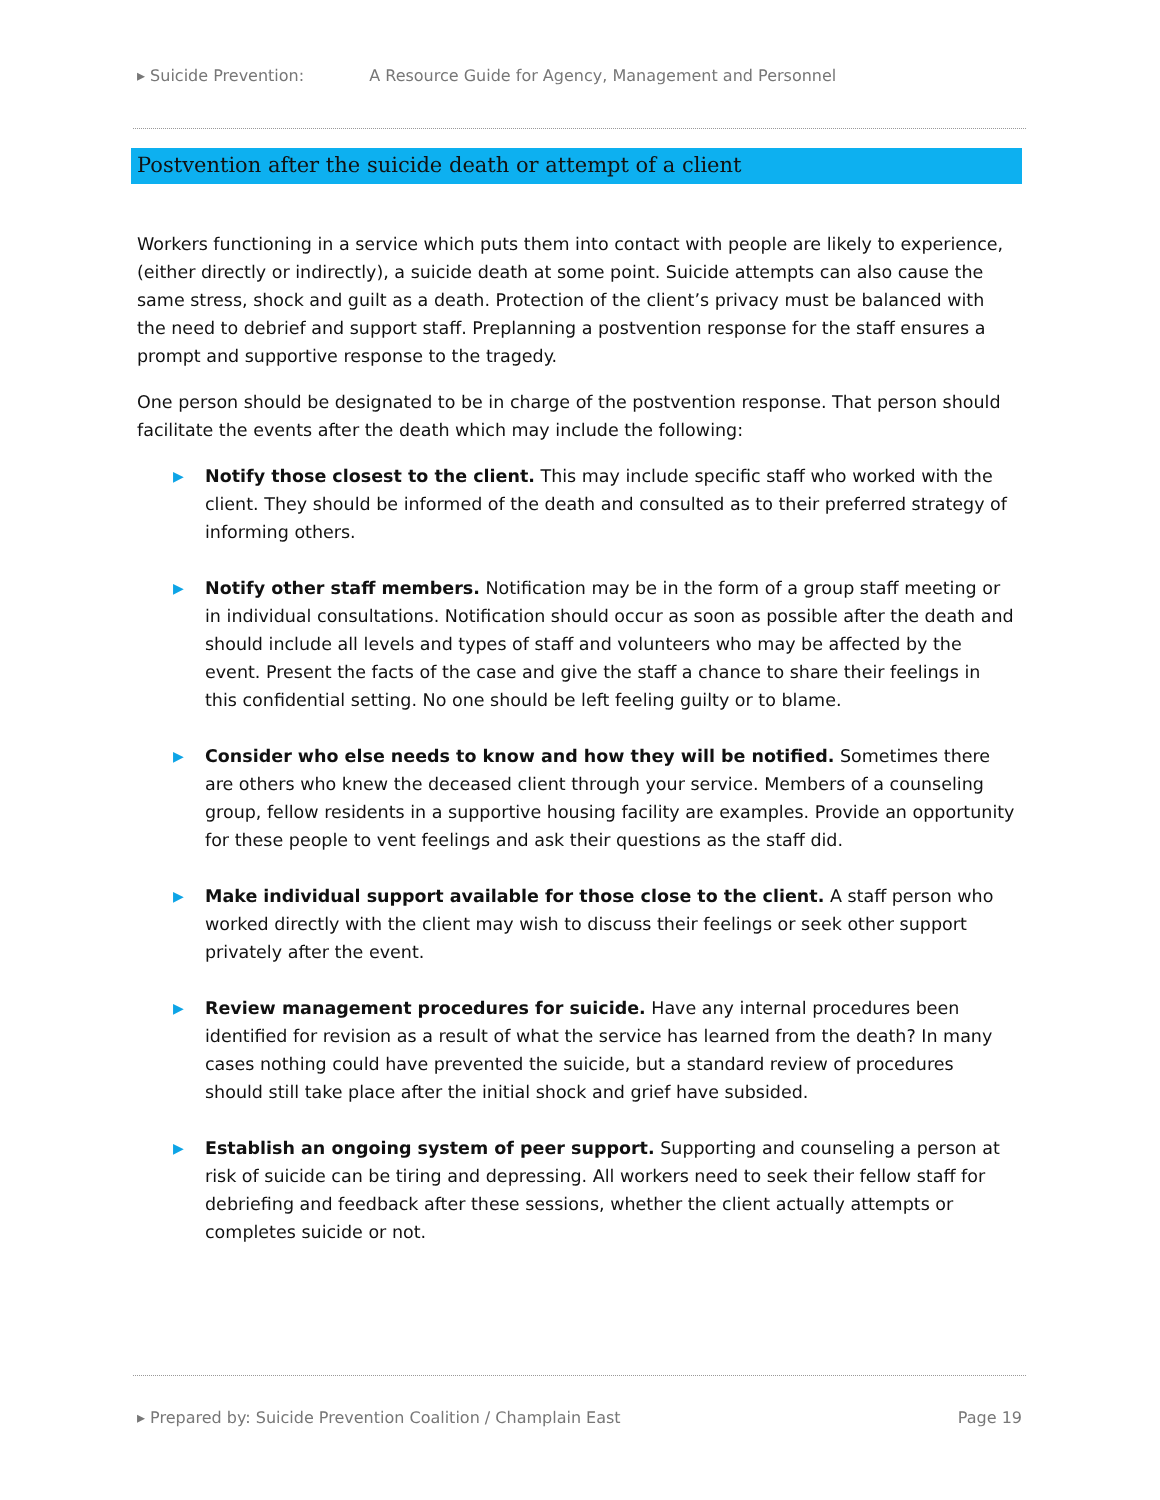▸ Suicide Prevention: A Resource Guide for Agency, Management and Personnel
Postvention after the suicide death or attempt of a client
Workers functioning in a service which puts them into contact with people are likely to experience, (either directly or indirectly), a suicide death at some point. Suicide attempts can also cause the same stress, shock and guilt as a death. Protection of the client’s privacy must be balanced with the need to debrief and support staff. Preplanning a postvention response for the staff ensures a prompt and supportive response to the tragedy.
One person should be designated to be in charge of the postvention response. That person should facilitate the events after the death which may include the following:
▶ Notify those closest to the client. This may include specific staff who worked with the client. They should be informed of the death and consulted as to their preferred strategy of informing others.
▶ Notify other staff members. Notification may be in the form of a group staff meeting or in individual consultations. Notification should occur as soon as possible after the death and should include all levels and types of staff and volunteers who may be affected by the event. Present the facts of the case and give the staff a chance to share their feelings in this confidential setting. No one should be left feeling guilty or to blame.
▶ Consider who else needs to know and how they will be notified. Sometimes there are others who knew the deceased client through your service. Members of a counseling group, fellow residents in a supportive housing facility are examples. Provide an opportunity for these people to vent feelings and ask their questions as the staff did.
▶ Make individual support available for those close to the client. A staff person who worked directly with the client may wish to discuss their feelings or seek other support privately after the event.
▶ Review management procedures for suicide. Have any internal procedures been identified for revision as a result of what the service has learned from the death? In many cases nothing could have prevented the suicide, but a standard review of procedures should still take place after the initial shock and grief have subsided.
▶ Establish an ongoing system of peer support. Supporting and counseling a person at risk of suicide can be tiring and depressing. All workers need to seek their fellow staff for debriefing and feedback after these sessions, whether the client actually attempts or completes suicide or not.
▸ Prepared by: Suicide Prevention Coalition / Champlain East Page 19